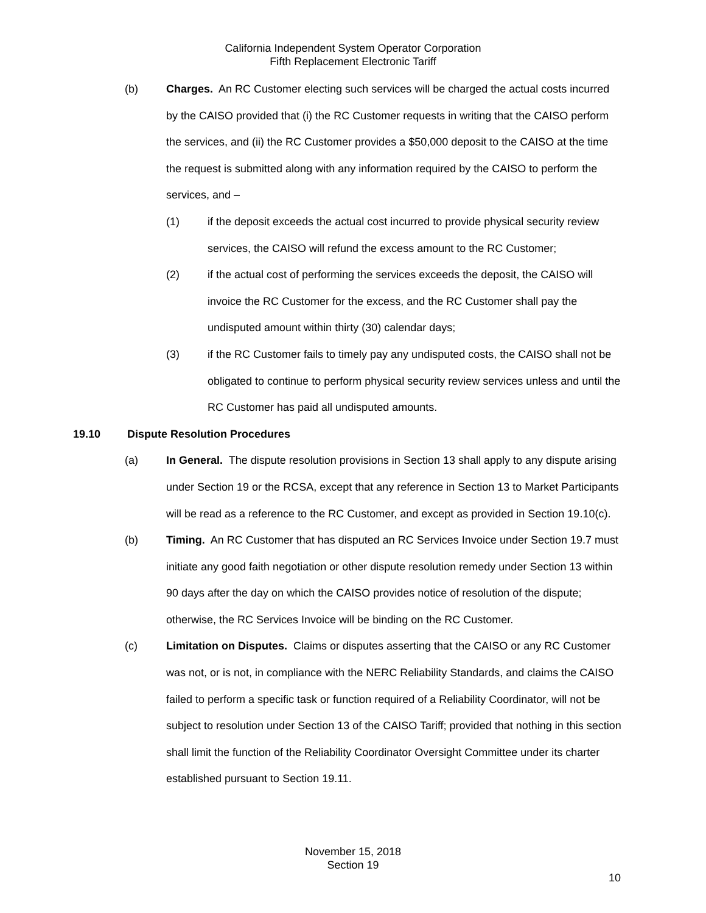California Independent System Operator Corporation
Fifth Replacement Electronic Tariff
(b) Charges. An RC Customer electing such services will be charged the actual costs incurred by the CAISO provided that (i) the RC Customer requests in writing that the CAISO perform the services, and (ii) the RC Customer provides a $50,000 deposit to the CAISO at the time the request is submitted along with any information required by the CAISO to perform the services, and –
(1) if the deposit exceeds the actual cost incurred to provide physical security review services, the CAISO will refund the excess amount to the RC Customer;
(2) if the actual cost of performing the services exceeds the deposit, the CAISO will invoice the RC Customer for the excess, and the RC Customer shall pay the undisputed amount within thirty (30) calendar days;
(3) if the RC Customer fails to timely pay any undisputed costs, the CAISO shall not be obligated to continue to perform physical security review services unless and until the RC Customer has paid all undisputed amounts.
19.10 Dispute Resolution Procedures
(a) In General. The dispute resolution provisions in Section 13 shall apply to any dispute arising under Section 19 or the RCSA, except that any reference in Section 13 to Market Participants will be read as a reference to the RC Customer, and except as provided in Section 19.10(c).
(b) Timing. An RC Customer that has disputed an RC Services Invoice under Section 19.7 must initiate any good faith negotiation or other dispute resolution remedy under Section 13 within 90 days after the day on which the CAISO provides notice of resolution of the dispute; otherwise, the RC Services Invoice will be binding on the RC Customer.
(c) Limitation on Disputes. Claims or disputes asserting that the CAISO or any RC Customer was not, or is not, in compliance with the NERC Reliability Standards, and claims the CAISO failed to perform a specific task or function required of a Reliability Coordinator, will not be subject to resolution under Section 13 of the CAISO Tariff; provided that nothing in this section shall limit the function of the Reliability Coordinator Oversight Committee under its charter established pursuant to Section 19.11.
November 15, 2018
Section 19
10